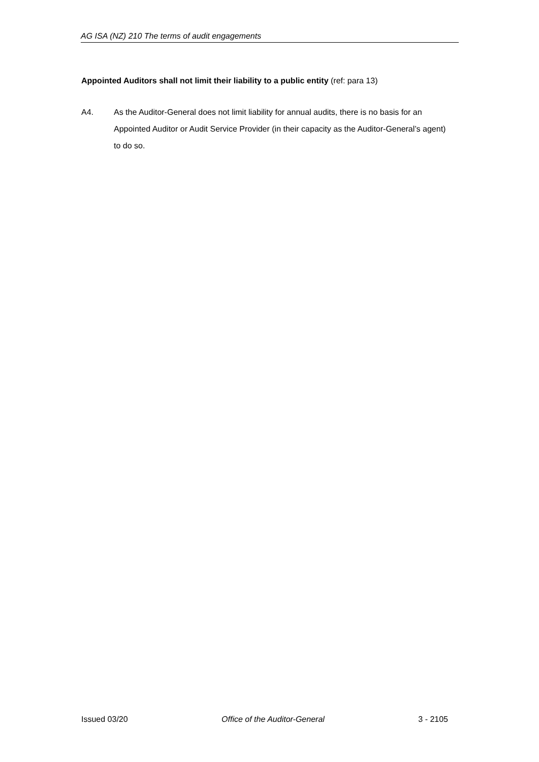AG ISA (NZ) 210 The terms of audit engagements
Appointed Auditors shall not limit their liability to a public entity (ref: para 13)
A4.
As the Auditor-General does not limit liability for annual audits, there is no basis for an Appointed Auditor or Audit Service Provider (in their capacity as the Auditor-General’s agent) to do so.
Issued 03/20 Office of the Auditor-General 3 - 2105